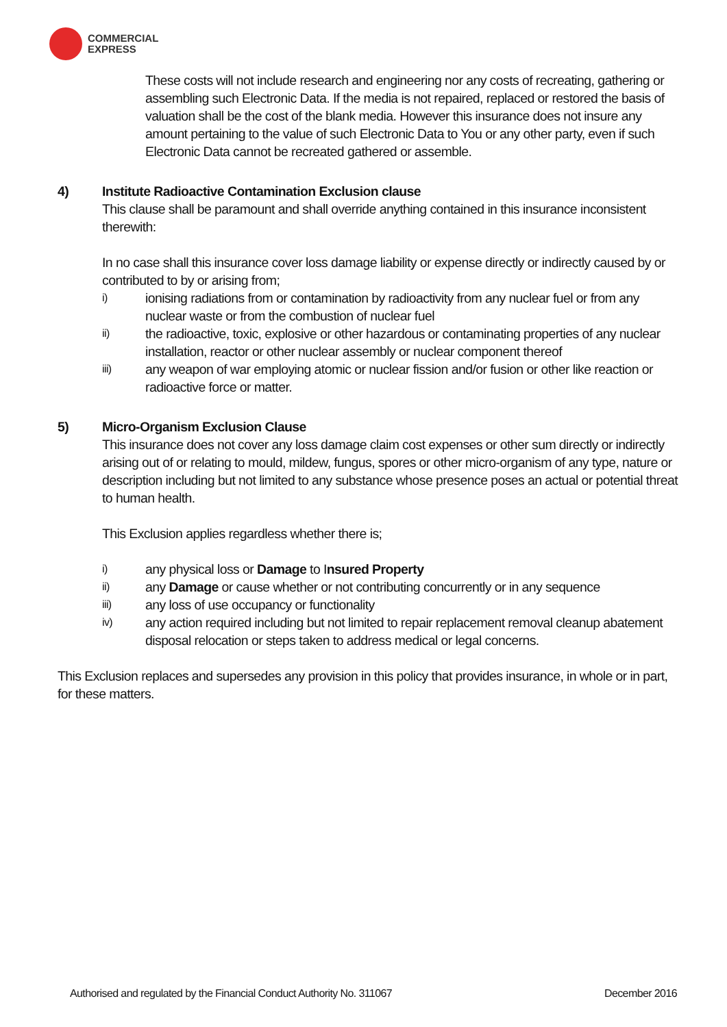COMMERCIAL
EXPRESS
These costs will not include research and engineering nor any costs of recreating, gathering or assembling such Electronic Data. If the media is not repaired, replaced or restored the basis of valuation shall be the cost of the blank media. However this insurance does not insure any amount pertaining to the value of such Electronic Data to You or any other party, even if such Electronic Data cannot be recreated gathered or assemble.
4) Institute Radioactive Contamination Exclusion clause
This clause shall be paramount and shall override anything contained in this insurance inconsistent therewith:
In no case shall this insurance cover loss damage liability or expense directly or indirectly caused by or contributed to by or arising from;
i) ionising radiations from or contamination by radioactivity from any nuclear fuel or from any nuclear waste or from the combustion of nuclear fuel
ii) the radioactive, toxic, explosive or other hazardous or contaminating properties of any nuclear installation, reactor or other nuclear assembly or nuclear component thereof
iii) any weapon of war employing atomic or nuclear fission and/or fusion or other like reaction or radioactive force or matter.
5) Micro-Organism Exclusion Clause
This insurance does not cover any loss damage claim cost expenses or other sum directly or indirectly arising out of or relating to mould, mildew, fungus, spores or other micro-organism of any type, nature or description including but not limited to any substance whose presence poses an actual or potential threat to human health.
This Exclusion applies regardless whether there is;
i) any physical loss or Damage to Insured Property
ii) any Damage or cause whether or not contributing concurrently or in any sequence
iii) any loss of use occupancy or functionality
iv) any action required including but not limited to repair replacement removal cleanup abatement disposal relocation or steps taken to address medical or legal concerns.
This Exclusion replaces and supersedes any provision in this policy that provides insurance, in whole or in part, for these matters.
Authorised and regulated by the Financial Conduct Authority No. 311067 December 2016